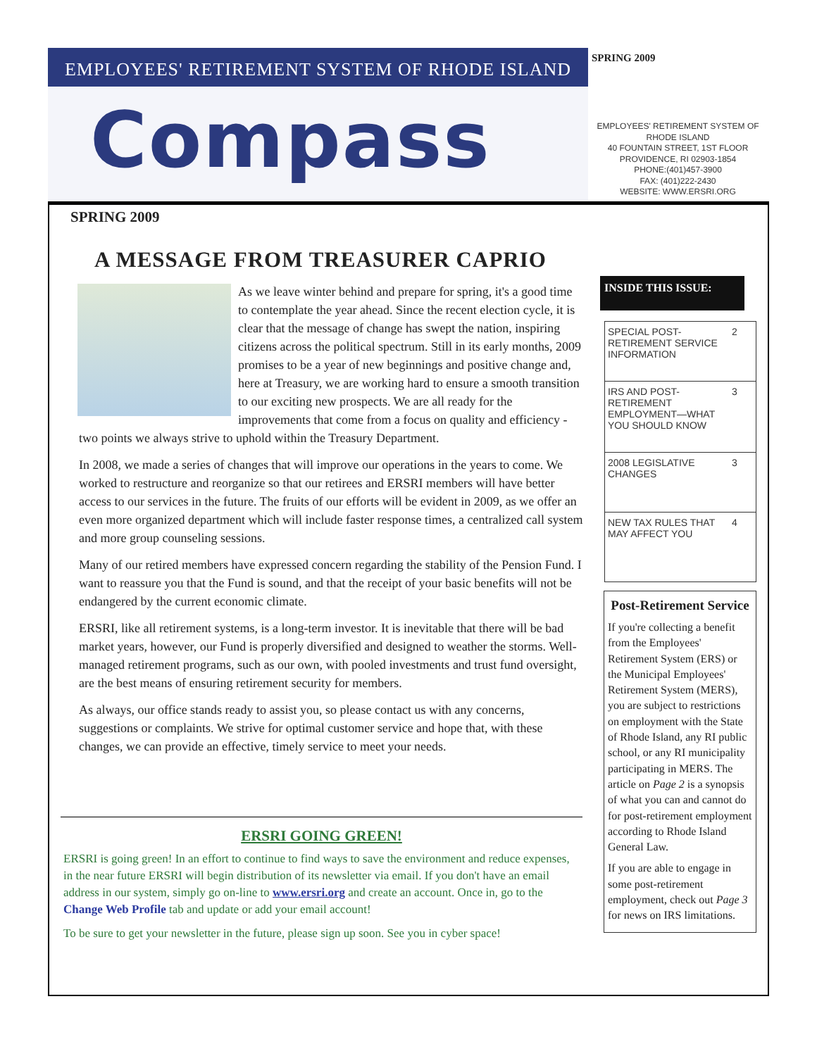EMPLOYEES' RETIREMENT SYSTEM OF RHODE ISLAND
SPRING 2009
Compass
EMPLOYEES' RETIREMENT SYSTEM OF
RHODE ISLAND
40 FOUNTAIN STREET, 1ST FLOOR
PROVIDENCE, RI 02903-1854
PHONE:(401)457-3900
FAX: (401)222-2430
WEBSITE: WWW.ERSRI.ORG
SPRING 2009
A MESSAGE FROM TREASURER CAPRIO
As we leave winter behind and prepare for spring, it's a good time to contemplate the year ahead. Since the recent election cycle, it is clear that the message of change has swept the nation, inspiring citizens across the political spectrum. Still in its early months, 2009 promises to be a year of new beginnings and positive change and, here at Treasury, we are working hard to ensure a smooth transition to our exciting new prospects. We are all ready for the improvements that come from a focus on quality and efficiency - two points we always strive to uphold within the Treasury Department.
In 2008, we made a series of changes that will improve our operations in the years to come. We worked to restructure and reorganize so that our retirees and ERSRI members will have better access to our services in the future. The fruits of our efforts will be evident in 2009, as we offer an even more organized department which will include faster response times, a centralized call system and more group counseling sessions.
Many of our retired members have expressed concern regarding the stability of the Pension Fund. I want to reassure you that the Fund is sound, and that the receipt of your basic benefits will not be endangered by the current economic climate.
ERSRI, like all retirement systems, is a long-term investor. It is inevitable that there will be bad market years, however, our Fund is properly diversified and designed to weather the storms. Well-managed retirement programs, such as our own, with pooled investments and trust fund oversight, are the best means of ensuring retirement security for members.
As always, our office stands ready to assist you, so please contact us with any concerns, suggestions or complaints. We strive for optimal customer service and hope that, with these changes, we can provide an effective, timely service to meet your needs.
ERSRI GOING GREEN!
ERSRI is going green! In an effort to continue to find ways to save the environment and reduce expenses, in the near future ERSRI will begin distribution of its newsletter via email. If you don't have an email address in our system, simply go on-line to www.ersri.org and create an account. Once in, go to the Change Web Profile tab and update or add your email account!
To be sure to get your newsletter in the future, please sign up soon. See you in cyber space!
INSIDE THIS ISSUE:
| SPECIAL POST-RETIREMENT SERVICE INFORMATION | 2 |
| IRS AND POST-RETIREMENT EMPLOYMENT—WHAT YOU SHOULD KNOW | 3 |
| 2008 LEGISLATIVE CHANGES | 3 |
| NEW TAX RULES THAT MAY AFFECT YOU | 4 |
Post-Retirement Service
If you're collecting a benefit from the Employees' Retirement System (ERS) or the Municipal Employees' Retirement System (MERS), you are subject to restrictions on employment with the State of Rhode Island, any RI public school, or any RI municipality participating in MERS. The article on Page 2 is a synopsis of what you can and cannot do for post-retirement employment according to Rhode Island General Law.
If you are able to engage in some post-retirement employment, check out Page 3 for news on IRS limitations.